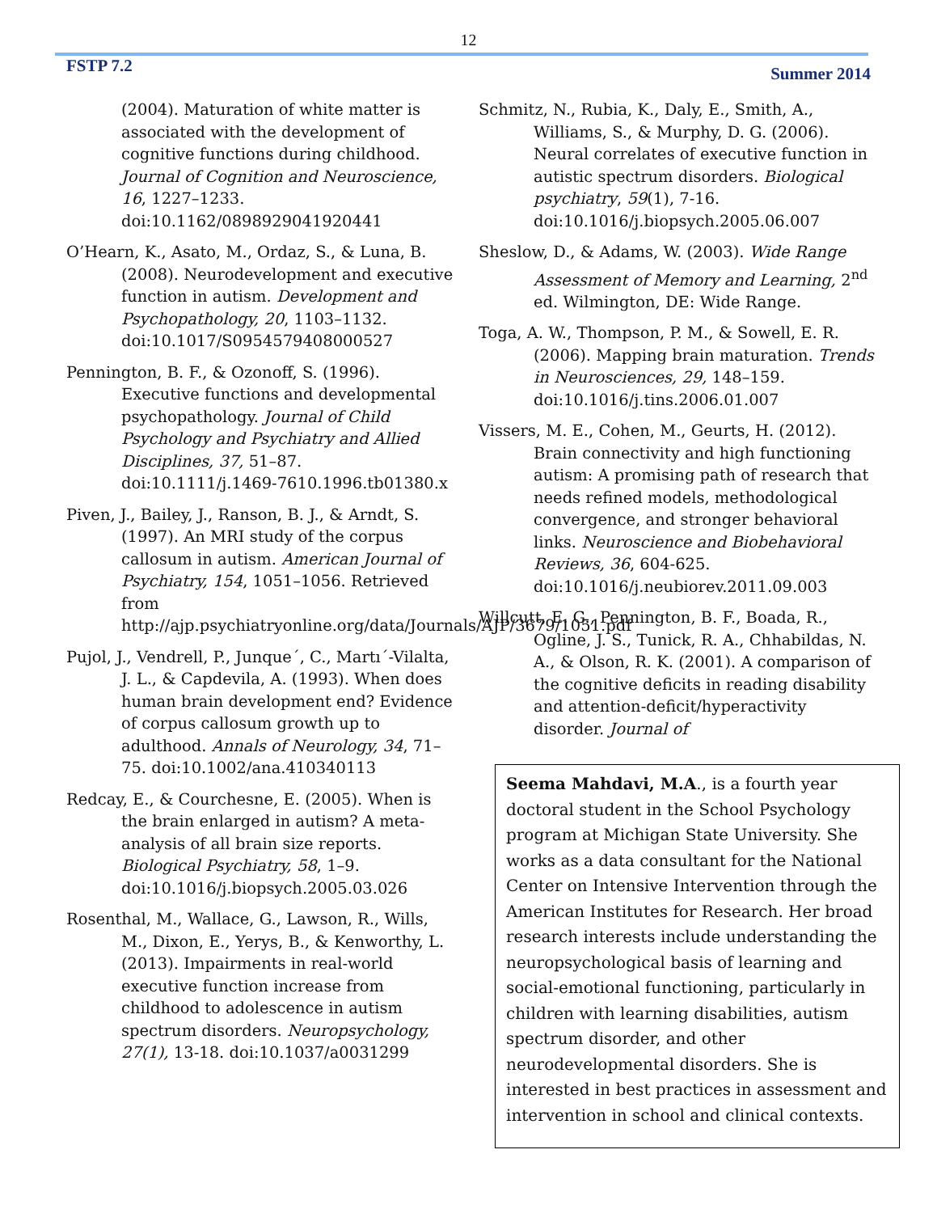12
FSTP 7.2 Summer 2014
(2004). Maturation of white matter is associated with the development of cognitive functions during childhood. Journal of Cognition and Neuroscience, 16, 1227–1233. doi:10.1162/0898929041920441
O’Hearn, K., Asato, M., Ordaz, S., & Luna, B. (2008). Neurodevelopment and executive function in autism. Development and Psychopathology, 20, 1103–1132. doi:10.1017/S0954579408000527
Pennington, B. F., & Ozonoff, S. (1996). Executive functions and developmental psychopathology. Journal of Child Psychology and Psychiatry and Allied Disciplines, 37, 51–87. doi:10.1111/j.1469-7610.1996.tb01380.x
Piven, J., Bailey, J., Ranson, B. J., & Arndt, S. (1997). An MRI study of the corpus callosum in autism. American Journal of Psychiatry, 154, 1051–1056. Retrieved from http://ajp.psychiatryonline.org/data/Journals/AJP/3679/1051.pdf
Pujol, J., Vendrell, P., Junque´, C., Martı´-Vilalta, J. L., & Capdevila, A. (1993). When does human brain development end? Evidence of corpus callosum growth up to adulthood. Annals of Neurology, 34, 71–75. doi:10.1002/ana.410340113
Redcay, E., & Courchesne, E. (2005). When is the brain enlarged in autism? A meta-analysis of all brain size reports. Biological Psychiatry, 58, 1–9. doi:10.1016/j.biopsych.2005.03.026
Rosenthal, M., Wallace, G., Lawson, R., Wills, M., Dixon, E., Yerys, B., & Kenworthy, L. (2013). Impairments in real-world executive function increase from childhood to adolescence in autism spectrum disorders. Neuropsychology, 27(1), 13-18. doi:10.1037/a0031299
Schmitz, N., Rubia, K., Daly, E., Smith, A., Williams, S., & Murphy, D. G. (2006). Neural correlates of executive function in autistic spectrum disorders. Biological psychiatry, 59(1), 7-16. doi:10.1016/j.biopsych.2005.06.007
Sheslow, D., & Adams, W. (2003). Wide Range Assessment of Memory and Learning, 2<sup>nd</sup> ed. Wilmington, DE: Wide Range.
Toga, A. W., Thompson, P. M., & Sowell, E. R. (2006). Mapping brain maturation. Trends in Neurosciences, 29, 148–159. doi:10.1016/j.tins.2006.01.007
Vissers, M. E., Cohen, M., Geurts, H. (2012). Brain connectivity and high functioning autism: A promising path of research that needs refined models, methodological convergence, and stronger behavioral links. Neuroscience and Biobehavioral Reviews, 36, 604-625. doi:10.1016/j.neubiorev.2011.09.003
Willcutt, E. G., Pennington, B. F., Boada, R., Ogline, J. S., Tunick, R. A., Chhabildas, N. A., & Olson, R. K. (2001). A comparison of the cognitive deficits in reading disability and attention-deficit/hyperactivity disorder. Journal of
Seema Mahdavi, M.A., is a fourth year doctoral student in the School Psychology program at Michigan State University. She works as a data consultant for the National Center on Intensive Intervention through the American Institutes for Research. Her broad research interests include understanding the neuropsychological basis of learning and social-emotional functioning, particularly in children with learning disabilities, autism spectrum disorder, and other neurodevelopmental disorders. She is interested in best practices in assessment and intervention in school and clinical contexts.